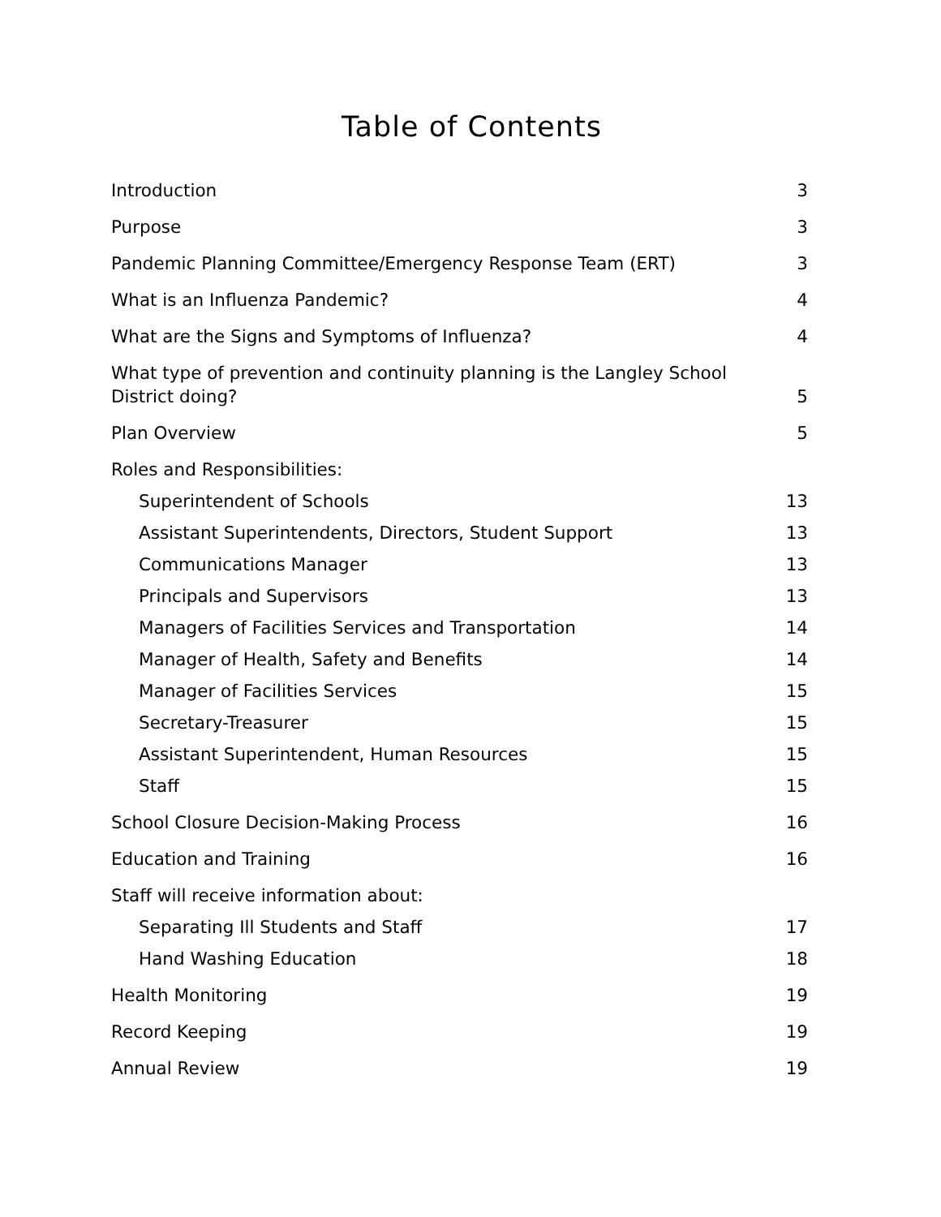Table of Contents
Introduction 3
Purpose 3
Pandemic Planning Committee/Emergency Response Team (ERT) 3
What is an Influenza Pandemic? 4
What are the Signs and Symptoms of Influenza? 4
What type of prevention and continuity planning is the Langley School District doing? 5
Plan Overview 5
Roles and Responsibilities:
Superintendent of Schools 13
Assistant Superintendents, Directors, Student Support 13
Communications Manager 13
Principals and Supervisors 13
Managers of Facilities Services and Transportation 14
Manager of Health, Safety and Benefits 14
Manager of Facilities Services 15
Secretary-Treasurer 15
Assistant Superintendent, Human Resources 15
Staff 15
School Closure Decision-Making Process 16
Education and Training 16
Staff will receive information about:
Separating Ill Students and Staff 17
Hand Washing Education 18
Health Monitoring 19
Record Keeping 19
Annual Review 19